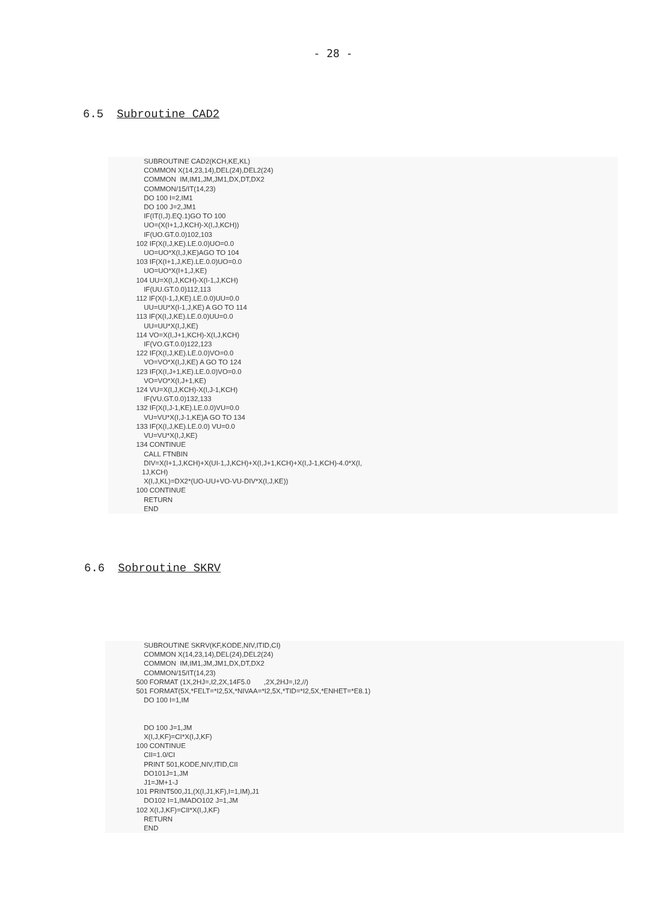- 28 -
6.5 Subroutine CAD2
      SUBROUTINE CAD2(KCH,KE,KL)
      COMMON X(14,23,14),DEL(24),DEL2(24)
      COMMON  IM,IM1,JM,JM1,DX,DT,DX2
      COMMON/15/IT(14,23)
      DO 100 I=2,IM1
      DO 100 J=2,JM1
      IF(IT(I,J).EQ.1)GO TO 100
      UO=(X(I+1,J,KCH)-X(I,J,KCH))
      IF(UO.GT.0.0)102,103
  102 IF(X(I,J,KE).LE.0.0)UO=0.0
      UO=UO*X(I,J,KE)AGO TO 104
  103 IF(X(I+1,J,KE).LE.0.0)UO=0.0
      UO=UO*X(I+1,J,KE)
  104 UU=X(I,J,KCH)-X(I-1,J,KCH)
      IF(UU.GT.0.0)112,113
  112 IF(X(I-1,J,KE).LE.0.0)UU=0.0
      UU=UU*X(I-1,J,KE) A GO TO 114
  113 IF(X(I,J,KE).LE.0.0)UU=0.0
      UU=UU*X(I,J,KE)
  114 VO=X(I,J+1,KCH)-X(I,J,KCH)
      IF(VO.GT.0.0)122,123
  122 IF(X(I,J,KE).LE.0.0)VO=0.0
      VO=VO*X(I,J,KE) A GO TO 124
  123 IF(X(I,J+1,KE).LE.0.0)VO=0.0
      VO=VO*X(I,J+1,KE)
  124 VU=X(I,J,KCH)-X(I,J-1,KCH)
      IF(VU.GT.0.0)132,133
  132 IF(X(I,J-1,KE).LE.0.0)VU=0.0
      VU=VU*X(I,J-1,KE)A GO TO 134
  133 IF(X(I,J,KE).LE.0.0) VU=0.0
      VU=VU*X(I,J,KE)
  134 CONTINUE
      CALL FTNBIN
      DIV=X(I+1,J,KCH)+X(UI-1,J,KCH)+X(I,J+1,KCH)+X(I,J-1,KCH)-4.0*X(I,
     1J,KCH)
      X(I,J,KL)=DX2*(UO-UU+VO-VU-DIV*X(I,J,KE))
  100 CONTINUE
      RETURN
      END
6.6 Sobroutine SKRV
      SUBROUTINE SKRV(KF,KODE,NIV,ITID,CI)
      COMMON X(14,23,14),DEL(24),DEL2(24)
      COMMON  IM,IM1,JM,JM1,DX,DT,DX2
      COMMON/15/IT(14,23)
  500 FORMAT (1X,2HJ=,I2,2X,14F5.0       ,2X,2HJ=,I2,//)
  501 FORMAT(5X,*FELT=*I2,5X,*NIVAA=*I2,5X,*TID=*I2,5X,*ENHET=*E8.1)
      DO 100 I=1,IM


      DO 100 J=1,JM
      X(I,J,KF)=CI*X(I,J,KF)
  100 CONTINUE
      CII=1.0/CI
      PRINT 501,KODE,NIV,ITID,CII
      DO101J=1,JM
      J1=JM+1-J
  101 PRINT500,J1,(X(I,J1,KF),I=1,IM),J1
      DO102 I=1,IMADO102 J=1,JM
  102 X(I,J,KF)=CII*X(I,J,KF)
      RETURN
      END